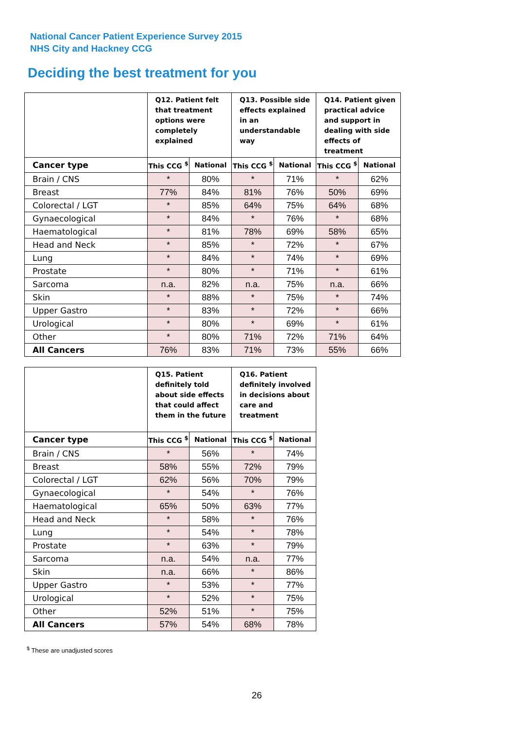National Cancer Patient Experience Survey 2015
NHS City and Hackney CCG
Deciding the best treatment for you
| | Q12. Patient felt that treatment options were completely explained | | Q13. Possible side effects explained in an understandable way | | Q14. Patient given practical advice and support in dealing with side effects of treatment | |
| --- | --- | --- | --- | --- | --- | --- |
| Cancer type | This CCG <sup>$</sup> | National | This CCG <sup>$</sup> | National | This CCG <sup>$</sup> | National |
| Brain / CNS | * | 80% | * | 71% | * | 62% |
| Breast | 77% | 84% | 81% | 76% | 50% | 69% |
| Colorectal / LGT | * | 85% | 64% | 75% | 64% | 68% |
| Gynaecological | * | 84% | * | 76% | * | 68% |
| Haematological | * | 81% | 78% | 69% | 58% | 65% |
| Head and Neck | * | 85% | * | 72% | * | 67% |
| Lung | * | 84% | * | 74% | * | 69% |
| Prostate | * | 80% | * | 71% | * | 61% |
| Sarcoma | n.a. | 82% | n.a. | 75% | n.a. | 66% |
| Skin | * | 88% | * | 75% | * | 74% |
| Upper Gastro | * | 83% | * | 72% | * | 66% |
| Urological | * | 80% | * | 69% | * | 61% |
| Other | * | 80% | 71% | 72% | 71% | 64% |
| All Cancers | 76% | 83% | 71% | 73% | 55% | 66% |
| | Q15. Patient definitely told about side effects that could affect them in the future | | Q16. Patient definitely involved in decisions about care and treatment | |
| --- | --- | --- | --- | --- |
| Cancer type | This CCG <sup>$</sup> | National | This CCG <sup>$</sup> | National |
| Brain / CNS | * | 56% | * | 74% |
| Breast | 58% | 55% | 72% | 79% |
| Colorectal / LGT | 62% | 56% | 70% | 79% |
| Gynaecological | * | 54% | * | 76% |
| Haematological | 65% | 50% | 63% | 77% |
| Head and Neck | * | 58% | * | 76% |
| Lung | * | 54% | * | 78% |
| Prostate | * | 63% | * | 79% |
| Sarcoma | n.a. | 54% | n.a. | 77% |
| Skin | n.a. | 66% | * | 86% |
| Upper Gastro | * | 53% | * | 77% |
| Urological | * | 52% | * | 75% |
| Other | 52% | 51% | * | 75% |
| All Cancers | 57% | 54% | 68% | 78% |
<sup>$</sup> These are unadjusted scores
26